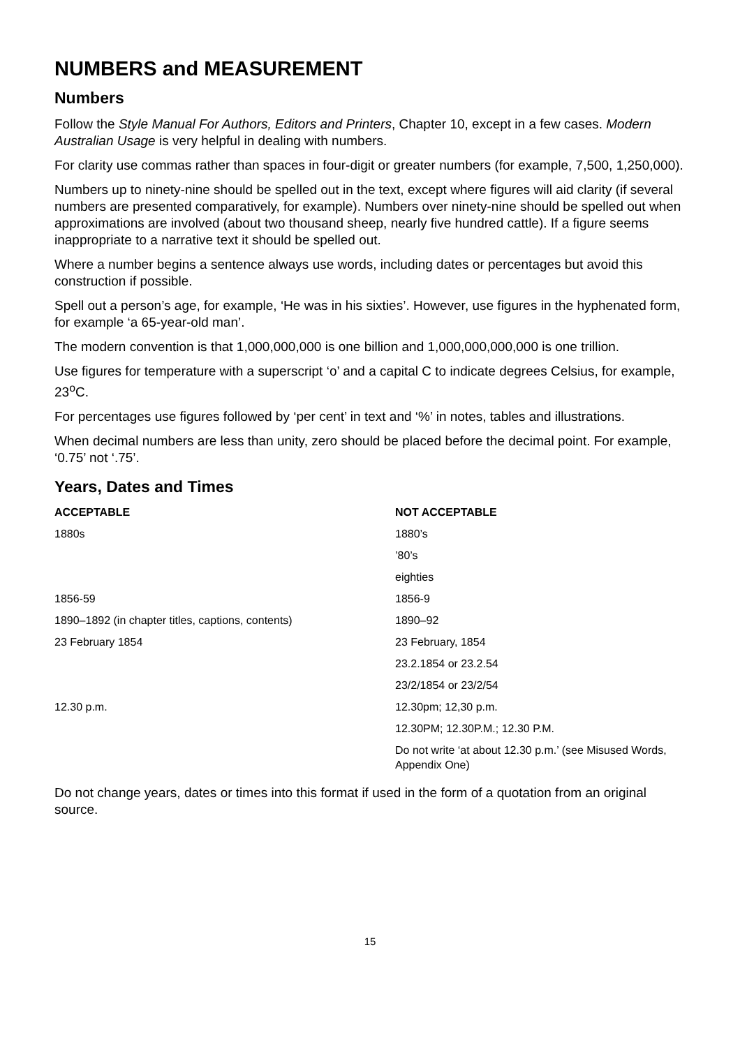NUMBERS and MEASUREMENT
Numbers
Follow the Style Manual For Authors, Editors and Printers, Chapter 10, except in a few cases. Modern Australian Usage is very helpful in dealing with numbers.
For clarity use commas rather than spaces in four-digit or greater numbers (for example, 7,500, 1,250,000).
Numbers up to ninety-nine should be spelled out in the text, except where figures will aid clarity (if several numbers are presented comparatively, for example). Numbers over ninety-nine should be spelled out when approximations are involved (about two thousand sheep, nearly five hundred cattle). If a figure seems inappropriate to a narrative text it should be spelled out.
Where a number begins a sentence always use words, including dates or percentages but avoid this construction if possible.
Spell out a person’s age, for example, ‘He was in his sixties’. However, use figures in the hyphenated form, for example ‘a 65-year-old man’.
The modern convention is that 1,000,000,000 is one billion and 1,000,000,000,000 is one trillion.
Use figures for temperature with a superscript ‘o’ and a capital C to indicate degrees Celsius, for example, 23<sup>o</sup>C.
For percentages use figures followed by ‘per cent’ in text and ‘%’ in notes, tables and illustrations.
When decimal numbers are less than unity, zero should be placed before the decimal point. For example, ‘0.75’ not ‘.75’.
Years, Dates and Times
| ACCEPTABLE | NOT ACCEPTABLE |
| --- | --- |
| 1880s | 1880’s |
| | ’80’s |
| | eighties |
| 1856-59 | 1856-9 |
| 1890–1892 (in chapter titles, captions, contents) | 1890–92 |
| 23 February 1854 | 23 February, 1854 |
| | 23.2.1854 or 23.2.54 |
| | 23/2/1854 or 23/2/54 |
| 12.30 p.m. | 12.30pm; 12,30 p.m. |
| | 12.30PM; 12.30P.M.; 12.30 P.M. |
| | Do not write ‘at about 12.30 p.m.’ (see Misused Words, Appendix One) |
Do not change years, dates or times into this format if used in the form of a quotation from an original source.
15